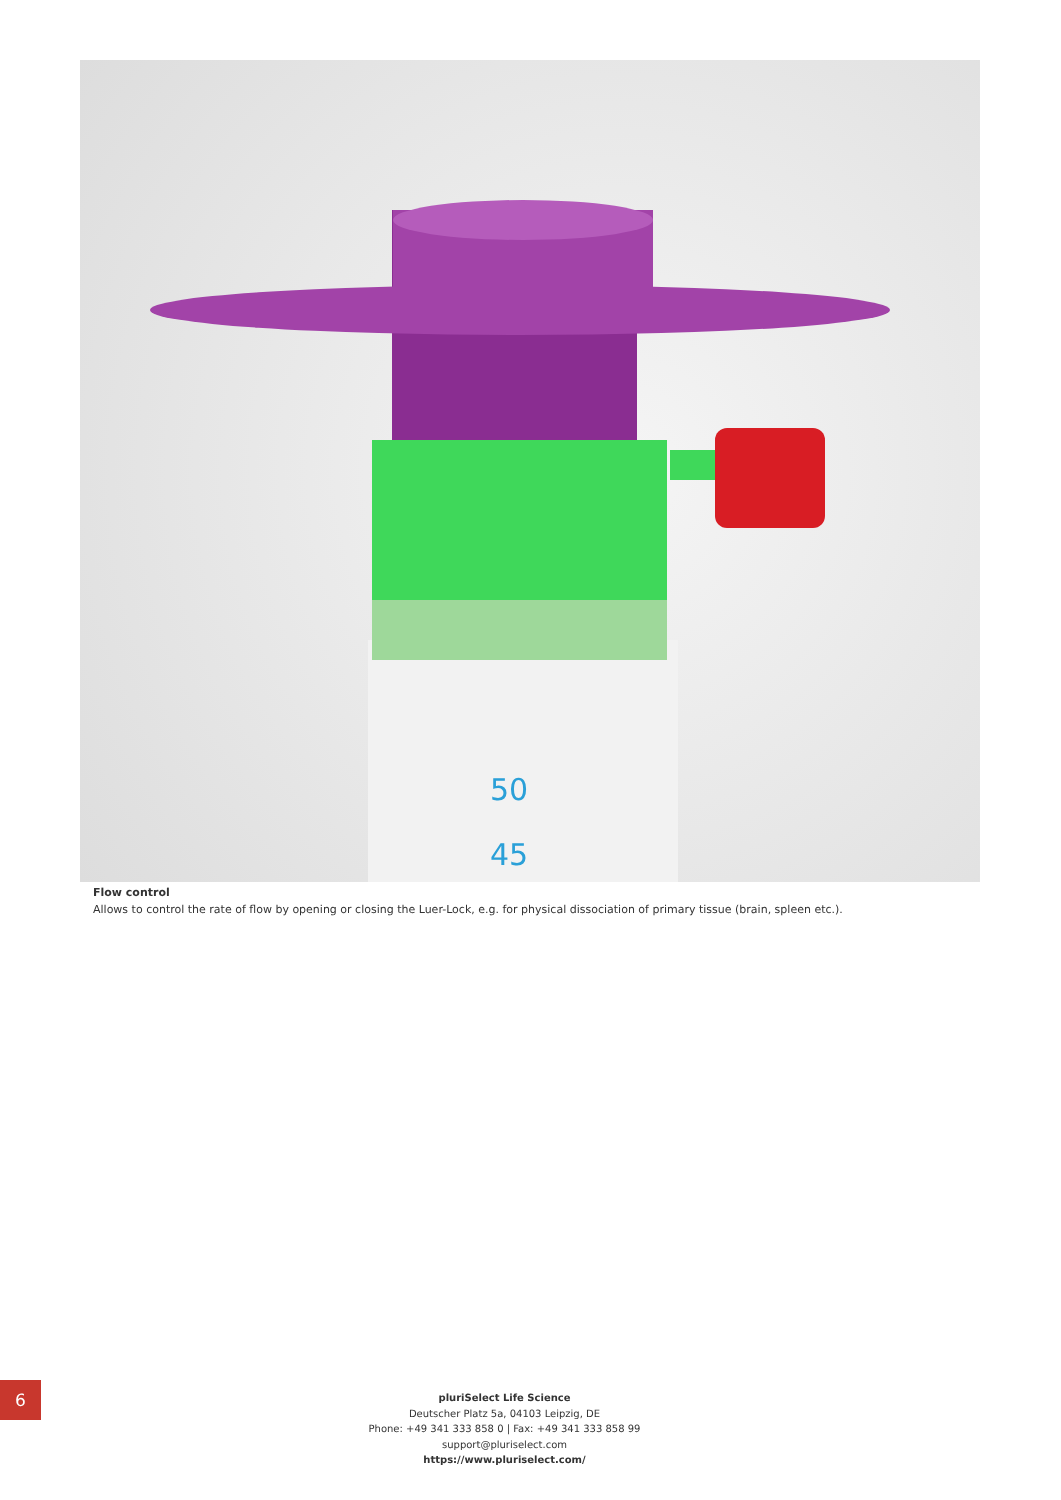50
45
Flow control
Allows to control the rate of flow by opening or closing the Luer-Lock, e.g. for physical dissociation of primary tissue (brain, spleen etc.).
6
pluriSelect Life Science
Deutscher Platz 5a, 04103 Leipzig, DE
Phone: +49 341 333 858 0 | Fax: +49 341 333 858 99
support@pluriselect.com
https://www.pluriselect.com/